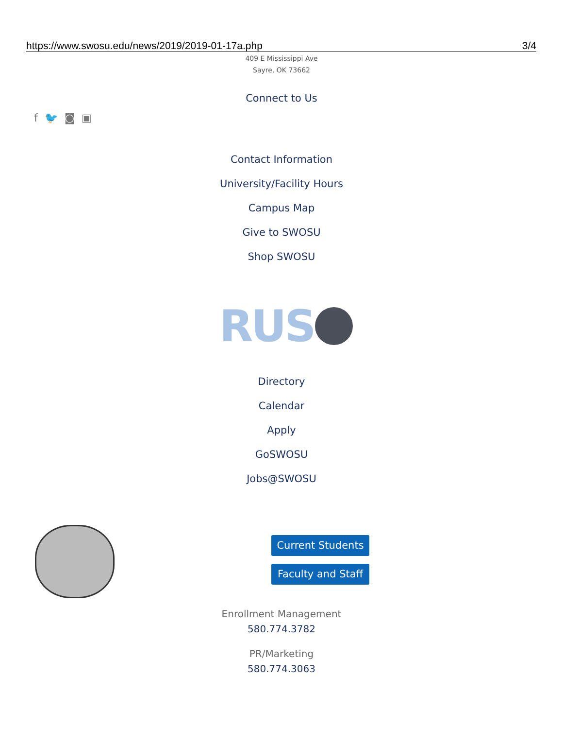https://www.swosu.edu/news/2019/2019-01-17a.php 3/4
409 E Mississippi Ave
Sayre, OK 73662
Connect to Us
f 🐦 ◙ ▣
Contact Information
University/Facility Hours
Campus Map
Give to SWOSU
Shop SWOSU
RUS
Directory
Calendar
Apply
GoSWOSU
Jobs@SWOSU
Current Students
Faculty and Staff
Enrollment Management
580.774.3782
PR/Marketing
580.774.3063